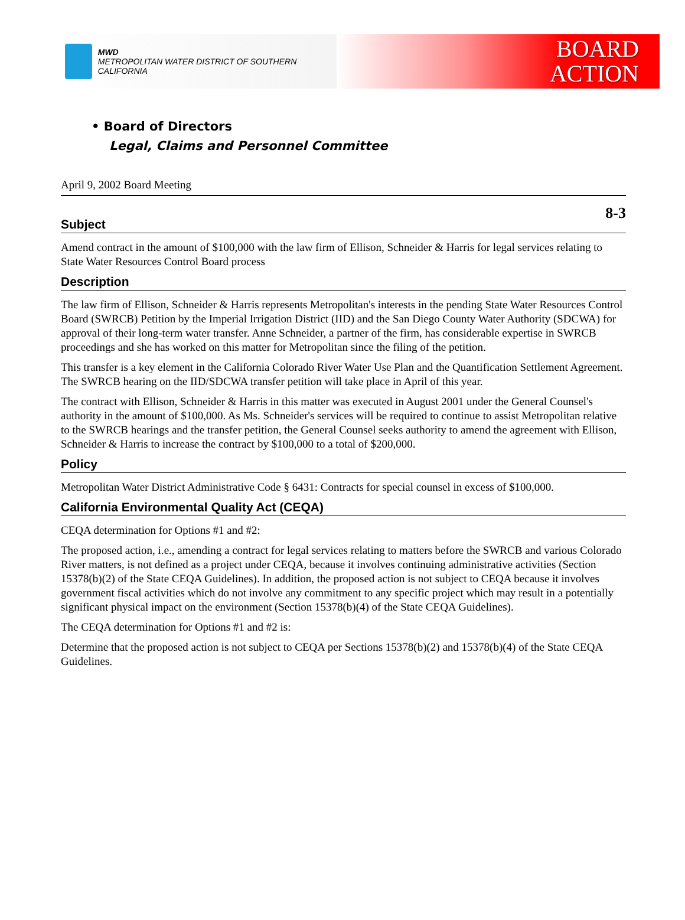MWD
METROPOLITAN WATER DISTRICT OF SOUTHERN CALIFORNIA
BOARD
ACTION
• Board of Directors
Legal, Claims and Personnel Committee
April 9, 2002 Board Meeting
8-3
Subject
Amend contract in the amount of $100,000 with the law firm of Ellison, Schneider & Harris for legal services relating to State Water Resources Control Board process
Description
The law firm of Ellison, Schneider & Harris represents Metropolitan's interests in the pending State Water Resources Control Board (SWRCB) Petition by the Imperial Irrigation District (IID) and the San Diego County Water Authority (SDCWA) for approval of their long-term water transfer. Anne Schneider, a partner of the firm, has considerable expertise in SWRCB proceedings and she has worked on this matter for Metropolitan since the filing of the petition.
This transfer is a key element in the California Colorado River Water Use Plan and the Quantification Settlement Agreement. The SWRCB hearing on the IID/SDCWA transfer petition will take place in April of this year.
The contract with Ellison, Schneider & Harris in this matter was executed in August 2001 under the General Counsel's authority in the amount of $100,000. As Ms. Schneider's services will be required to continue to assist Metropolitan relative to the SWRCB hearings and the transfer petition, the General Counsel seeks authority to amend the agreement with Ellison, Schneider & Harris to increase the contract by $100,000 to a total of $200,000.
Policy
Metropolitan Water District Administrative Code § 6431: Contracts for special counsel in excess of $100,000.
California Environmental Quality Act (CEQA)
CEQA determination for Options #1 and #2:
The proposed action, i.e., amending a contract for legal services relating to matters before the SWRCB and various Colorado River matters, is not defined as a project under CEQA, because it involves continuing administrative activities (Section 15378(b)(2) of the State CEQA Guidelines). In addition, the proposed action is not subject to CEQA because it involves government fiscal activities which do not involve any commitment to any specific project which may result in a potentially significant physical impact on the environment (Section 15378(b)(4) of the State CEQA Guidelines).
The CEQA determination for Options #1 and #2 is:
Determine that the proposed action is not subject to CEQA per Sections 15378(b)(2) and 15378(b)(4) of the State CEQA Guidelines.